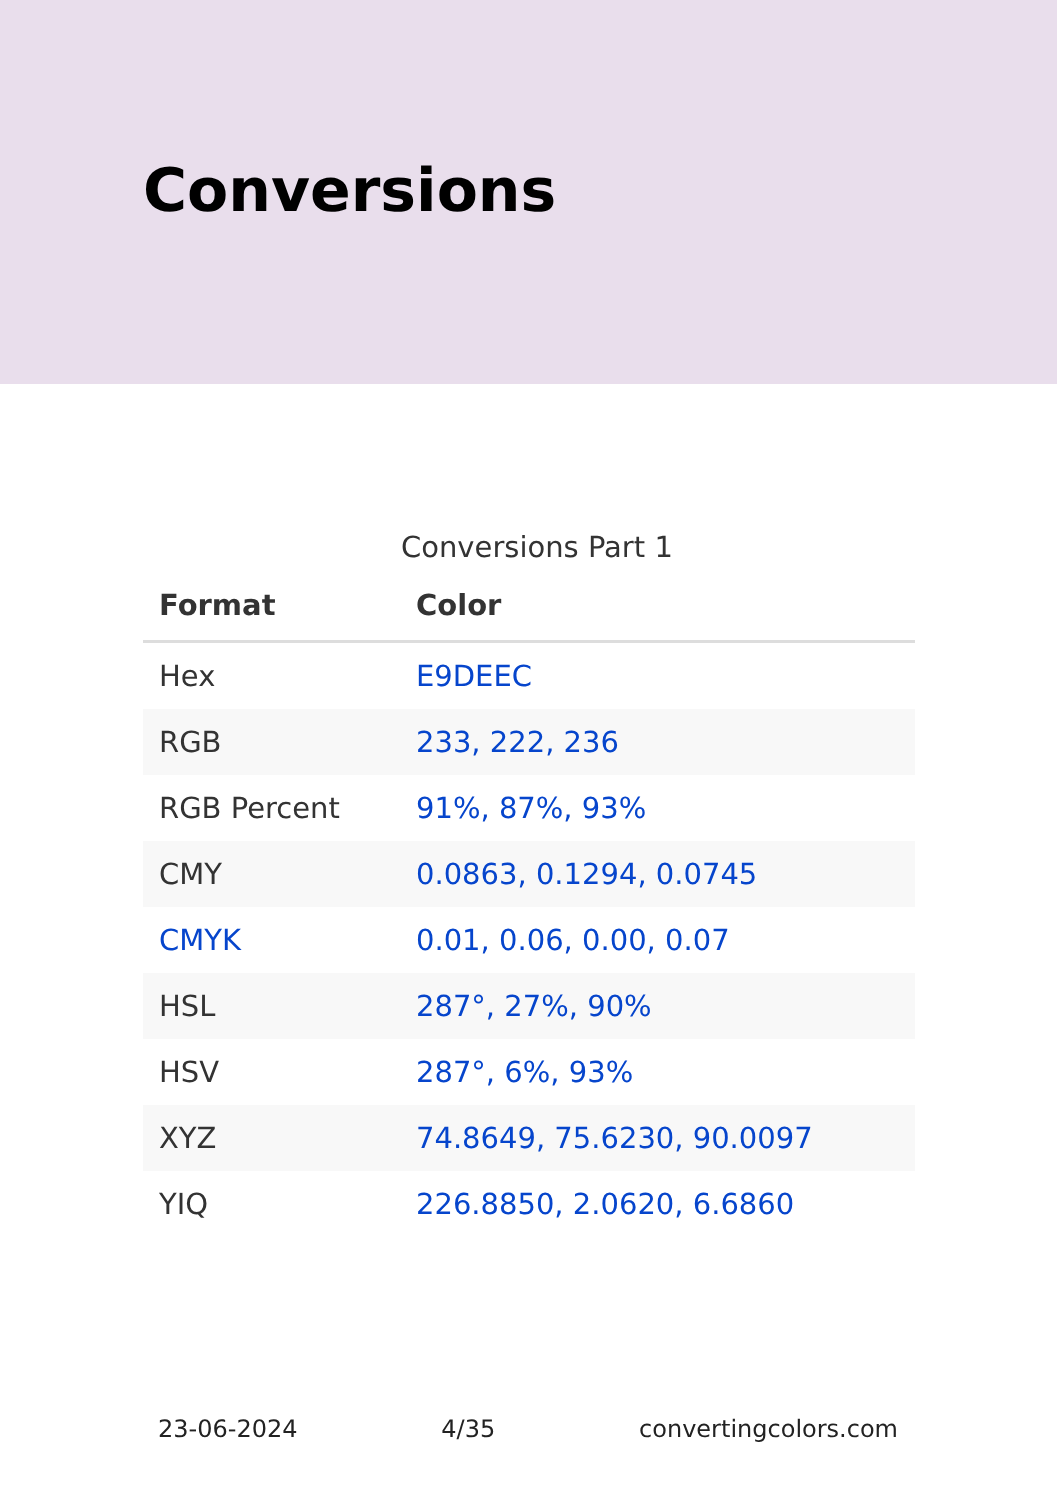Conversions
Conversions Part 1
| Format | Color |
| --- | --- |
| Hex | E9DEEC |
| RGB | 233, 222, 236 |
| RGB Percent | 91%, 87%, 93% |
| CMY | 0.0863, 0.1294, 0.0745 |
| CMYK | 0.01, 0.06, 0.00, 0.07 |
| HSL | 287°, 27%, 90% |
| HSV | 287°, 6%, 93% |
| XYZ | 74.8649, 75.6230, 90.0097 |
| YIQ | 226.8850, 2.0620, 6.6860 |
23-06-2024 4/35 convertingcolors.com